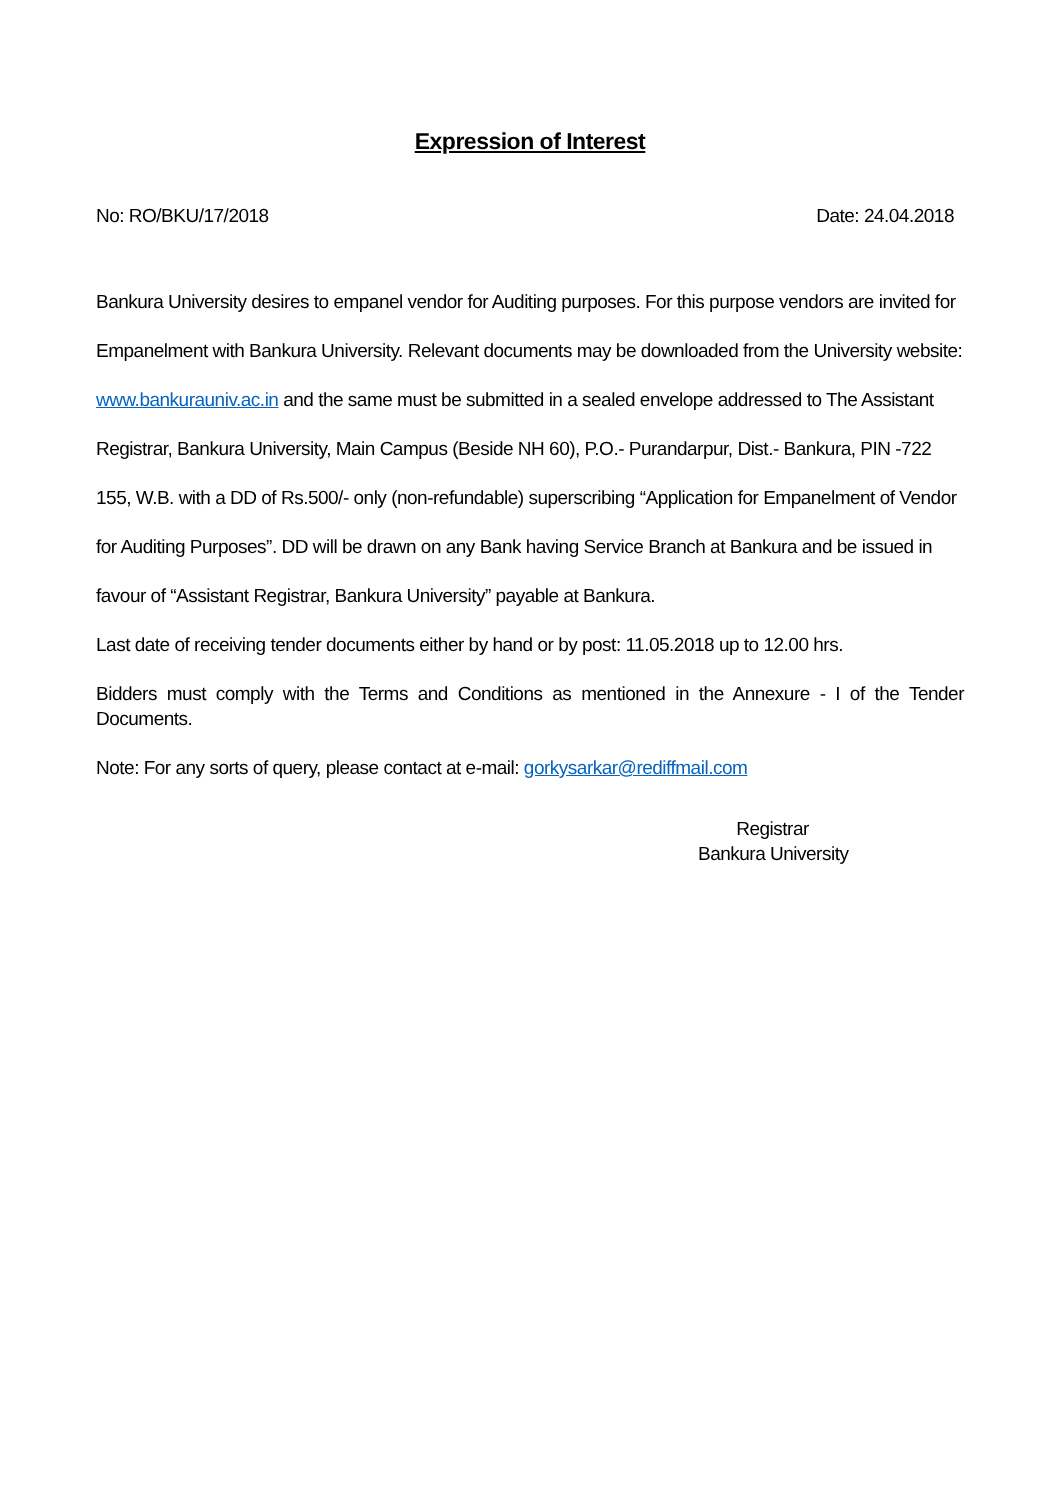Expression of Interest
No: RO/BKU/17/2018 Date: 24.04.2018
Bankura University desires to empanel vendor for Auditing purposes. For this purpose vendors are invited for Empanelment with Bankura University. Relevant documents may be downloaded from the University website: www.bankurauniv.ac.in and the same must be submitted in a sealed envelope addressed to The Assistant Registrar, Bankura University, Main Campus (Beside NH 60), P.O.- Purandarpur, Dist.- Bankura, PIN -722 155, W.B. with a DD of Rs.500/- only (non-refundable) superscribing “Application for Empanelment of Vendor for Auditing Purposes”. DD will be drawn on any Bank having Service Branch at Bankura and be issued in favour of “Assistant Registrar, Bankura University” payable at Bankura.
Last date of receiving tender documents either by hand or by post: 11.05.2018 up to 12.00 hrs.
Bidders must comply with the Terms and Conditions as mentioned in the Annexure - I of the Tender Documents.
Note: For any sorts of query, please contact at e-mail: gorkysarkar@rediffmail.com
Registrar
Bankura University